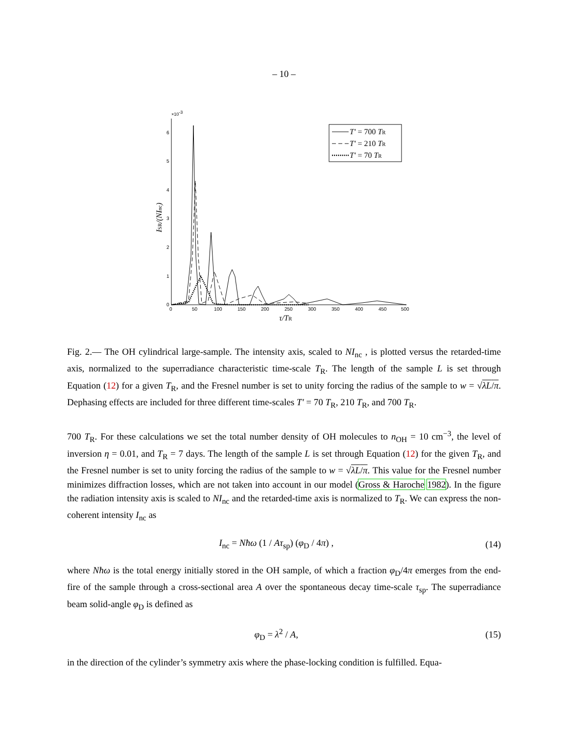– 10 –
×10-3
0
1
2
3
4
5
6
0
50
100
150
200
250
300
350
400
450
500
τ/TR
ISR/(NInc)
T′ = 700 TR
T′ = 210 TR
T′ = 70 TR
Fig. 2.— The OH cylindrical large-sample. The intensity axis, scaled to NI<sub>nc</sub> , is plotted versus the retarded-time axis, normalized to the superradiance characteristic time-scale T<sub>R</sub>. The length of the sample L is set through Equation (12) for a given T<sub>R</sub>, and the Fresnel number is set to unity forcing the radius of the sample to w = √λL/π. Dephasing effects are included for three different time-scales T′ = 70 T<sub>R</sub>, 210 T<sub>R</sub>, and 700 T<sub>R</sub>.
700 T<sub>R</sub>. For these calculations we set the total number density of OH molecules to n<sub>OH</sub> = 10 cm<sup>−3</sup>, the level of inversion η = 0.01, and T<sub>R</sub> = 7 days. The length of the sample L is set through Equation (12) for the given T<sub>R</sub>, and the Fresnel number is set to unity forcing the radius of the sample to w = √λL/π. This value for the Fresnel number minimizes diffraction losses, which are not taken into account in our model (Gross & Haroche 1982). In the figure the radiation intensity axis is scaled to NI<sub>nc</sub> and the retarded-time axis is normalized to T<sub>R</sub>. We can express the non-coherent intensity I<sub>nc</sub> as
I<sub>nc</sub> = Nħω (1 / Aτ<sub>sp</sub>) (φ<sub>D</sub> / 4π) , (14)
where Nħω is the total energy initially stored in the OH sample, of which a fraction φ<sub>D</sub>/4π emerges from the end-fire of the sample through a cross-sectional area A over the spontaneous decay time-scale τ<sub>sp</sub>. The superradiance beam solid-angle φ<sub>D</sub> is defined as
φ<sub>D</sub> = λ<sup>2</sup> / A, (15)
in the direction of the cylinder’s symmetry axis where the phase-locking condition is fulfilled. Equa-